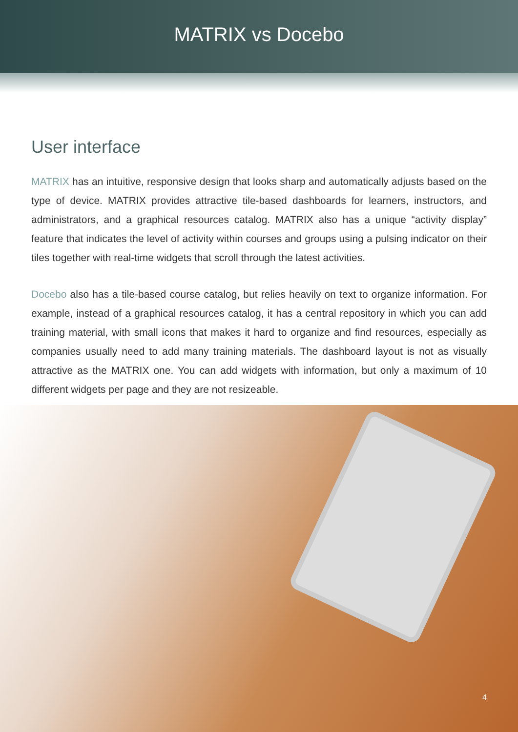MATRIX vs Docebo
User interface
MATRIX has an intuitive, responsive design that looks sharp and automatically adjusts based on the type of device. MATRIX provides attractive tile-based dashboards for learners, instructors, and administrators, and a graphical resources catalog. MATRIX also has a unique “activity display” feature that indicates the level of activity within courses and groups using a pulsing indicator on their tiles together with real-time widgets that scroll through the latest activities.
Docebo also has a tile-based course catalog, but relies heavily on text to organize information. For example, instead of a graphical resources catalog, it has a central repository in which you can add training material, with small icons that makes it hard to organize and find resources, especially as companies usually need to add many training materials. The dashboard layout is not as visually attractive as the MATRIX one. You can add widgets with information, but only a maximum of 10 different widgets per page and they are not resizeable.
4